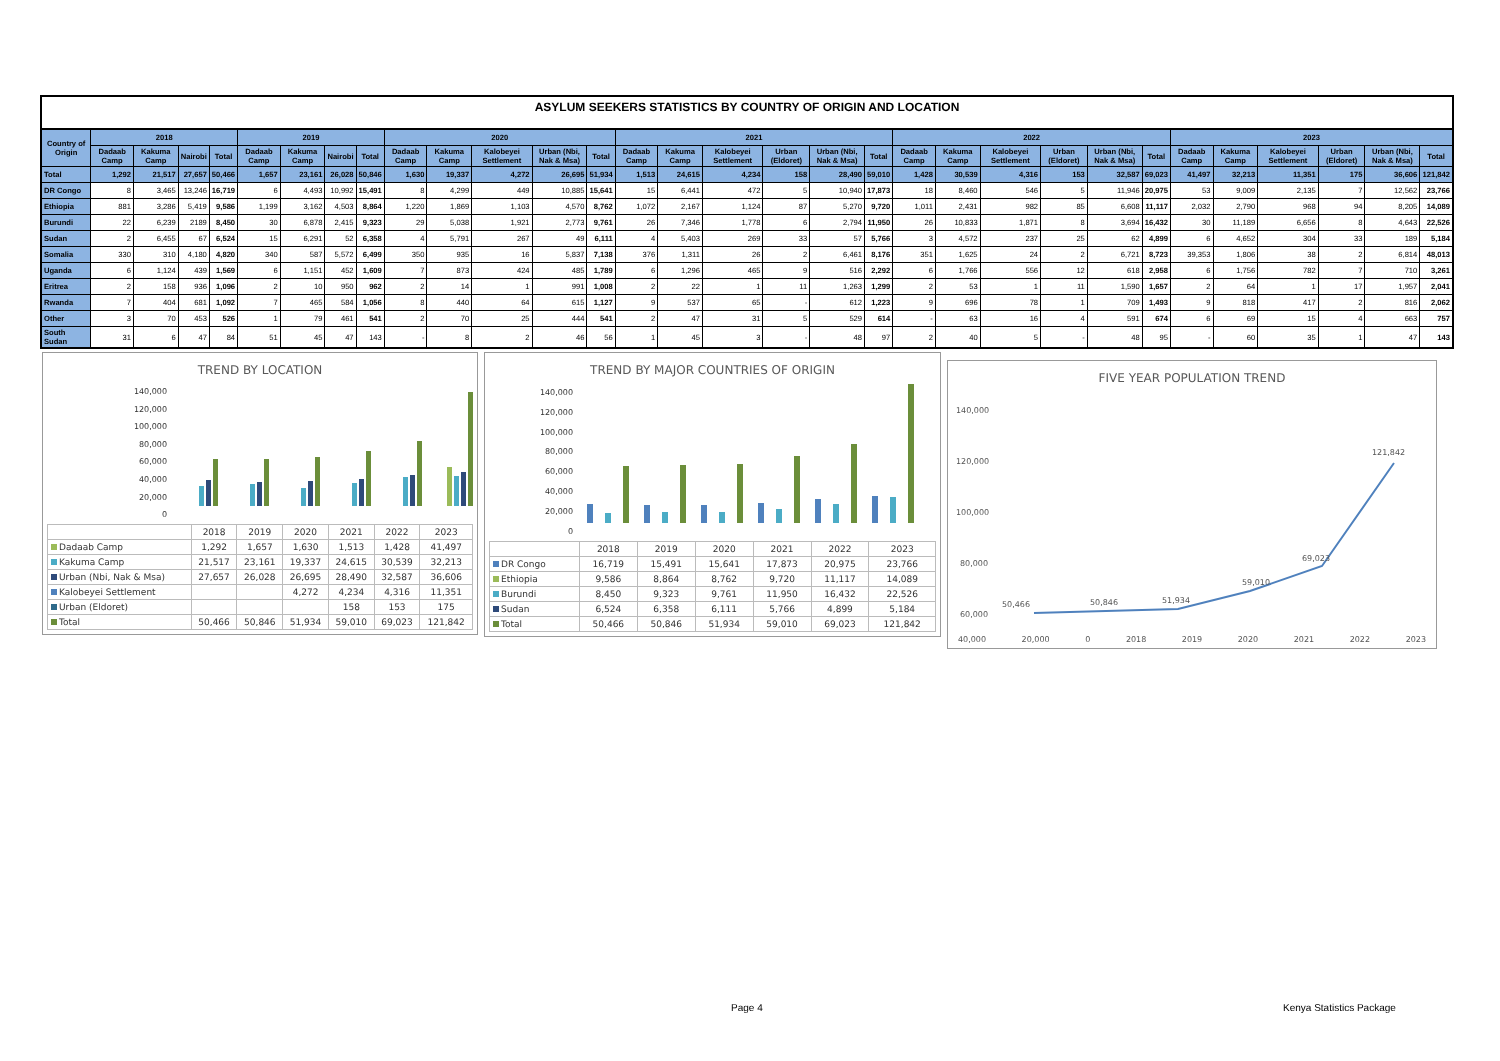ASYLUM SEEKERS STATISTICS BY COUNTRY OF ORIGIN AND LOCATION
| Country of Origin | 2018 | | | | 2019 | | | | 2020 | | | | | 2021 | | | | | | 2022 | | | | | | 2023 | | | | | |
| --- | --- | --- | --- | --- | --- | --- | --- | --- | --- | --- | --- | --- | --- | --- | --- | --- | --- | --- | --- | --- | --- | --- | --- | --- | --- | --- | --- | --- | --- | --- | --- |
| | Dadaab Camp | Kakuma Camp | Nairobi | Total | Dadaab Camp | Kakuma Camp | Nairobi | Total | Dadaab Camp | Kakuma Camp | Kalobeyei Settlement | Urban (Nbi, Nak & Msa) | Total | Dadaab Camp | Kakuma Camp | Kalobeyei Settlement | Urban (Eldoret) | Urban (Nbi, Nak & Msa) | Total | Dadaab Camp | Kakuma Camp | Kalobeyei Settlement | Urban (Eldoret) | Urban (Nbi, Nak & Msa) | Total | Dadaab Camp | Kakuma Camp | Kalobeyei Settlement | Urban (Eldoret) | Urban (Nbi, Nak & Msa) | Total |
| Total | 1,292 | 21,517 | 27,657 | 50,466 | 1,657 | 23,161 | 26,028 | 50,846 | 1,630 | 19,337 | 4,272 | 26,695 | 51,934 | 1,513 | 24,615 | 4,234 | 158 | 28,490 | 59,010 | 1,428 | 30,539 | 4,316 | 153 | 32,587 | 69,023 | 41,497 | 32,213 | 11,351 | 175 | 36,606 | 121,842 |
| DR Congo | 8 | 3,465 | 13,246 | 16,719 | 6 | 4,493 | 10,992 | 15,491 | 8 | 4,299 | 449 | 10,885 | 15,641 | 15 | 6,441 | 472 | 5 | 10,940 | 17,873 | 18 | 8,460 | 546 | 5 | 11,946 | 20,975 | 53 | 9,009 | 2,135 | 7 | 12,562 | 23,766 |
| Ethiopia | 881 | 3,286 | 5,419 | 9,586 | 1,199 | 3,162 | 4,503 | 8,864 | 1,220 | 1,869 | 1,103 | 4,570 | 8,762 | 1,072 | 2,167 | 1,124 | 87 | 5,270 | 9,720 | 1,011 | 2,431 | 982 | 85 | 6,608 | 11,117 | 2,032 | 2,790 | 968 | 94 | 8,205 | 14,089 |
| Burundi | 22 | 6,239 | 2189 | 8,450 | 30 | 6,878 | 2,415 | 9,323 | 29 | 5,038 | 1,921 | 2,773 | 9,761 | 26 | 7,346 | 1,778 | 6 | 2,794 | 11,950 | 26 | 10,833 | 1,871 | 8 | 3,694 | 16,432 | 30 | 11,189 | 6,656 | 8 | 4,643 | 22,526 |
| Sudan | 2 | 6,455 | 67 | 6,524 | 15 | 6,291 | 52 | 6,358 | 4 | 5,791 | 267 | 49 | 6,111 | 4 | 5,403 | 269 | 33 | 57 | 5,766 | 3 | 4,572 | 237 | 25 | 62 | 4,899 | 6 | 4,652 | 304 | 33 | 189 | 5,184 |
| Somalia | 330 | 310 | 4,180 | 4,820 | 340 | 587 | 5,572 | 6,499 | 350 | 935 | 16 | 5,837 | 7,138 | 376 | 1,311 | 26 | 2 | 6,461 | 8,176 | 351 | 1,625 | 24 | 2 | 6,721 | 8,723 | 39,353 | 1,806 | 38 | 2 | 6,814 | 48,013 |
| Uganda | 6 | 1,124 | 439 | 1,569 | 6 | 1,151 | 452 | 1,609 | 7 | 873 | 424 | 485 | 1,789 | 6 | 1,296 | 465 | 9 | 516 | 2,292 | 6 | 1,766 | 556 | 12 | 618 | 2,958 | 6 | 1,756 | 782 | 7 | 710 | 3,261 |
| Eritrea | 2 | 158 | 936 | 1,096 | 2 | 10 | 950 | 962 | 2 | 14 | 1 | 991 | 1,008 | 2 | 22 | 1 | 11 | 1,263 | 1,299 | 2 | 53 | 1 | 11 | 1,590 | 1,657 | 2 | 64 | 1 | 17 | 1,957 | 2,041 |
| Rwanda | 7 | 404 | 681 | 1,092 | 7 | 465 | 584 | 1,056 | 8 | 440 | 64 | 615 | 1,127 | 9 | 537 | 65 | - | 612 | 1,223 | 9 | 696 | 78 | 1 | 709 | 1,493 | 9 | 818 | 417 | 2 | 816 | 2,062 |
| Other | 3 | 70 | 453 | 526 | 1 | 79 | 461 | 541 | 2 | 70 | 25 | 444 | 541 | 2 | 47 | 31 | 5 | 529 | 614 | - | 63 | 16 | 4 | 591 | 674 | 6 | 69 | 15 | 4 | 663 | 757 |
| South Sudan | 31 | 6 | 47 | 84 | 51 | 45 | 47 | 143 | - | 8 | 2 | 46 | 56 | 1 | 45 | 3 | - | 48 | 97 | 2 | 40 | 5 | - | 48 | 95 | - | 60 | 35 | 1 | 47 | 143 |
TREND BY LOCATION
140,000
120,000
100,000
80,000
60,000
40,000
20,000
0
| | 2018 | 2019 | 2020 | 2021 | 2022 | 2023 |
| Dadaab Camp | 1,292 | 1,657 | 1,630 | 1,513 | 1,428 | 41,497 |
| Kakuma Camp | 21,517 | 23,161 | 19,337 | 24,615 | 30,539 | 32,213 |
| Urban (Nbi, Nak & Msa) | 27,657 | 26,028 | 26,695 | 28,490 | 32,587 | 36,606 |
| Kalobeyei Settlement | | | 4,272 | 4,234 | 4,316 | 11,351 |
| Urban (Eldoret) | | | | 158 | 153 | 175 |
| Total | 50,466 | 50,846 | 51,934 | 59,010 | 69,023 | 121,842 |
TREND BY MAJOR COUNTRIES OF ORIGIN
140,000
120,000
100,000
80,000
60,000
40,000
20,000
0
| | 2018 | 2019 | 2020 | 2021 | 2022 | 2023 |
| DR Congo | 16,719 | 15,491 | 15,641 | 17,873 | 20,975 | 23,766 |
| Ethiopia | 9,586 | 8,864 | 8,762 | 9,720 | 11,117 | 14,089 |
| Burundi | 8,450 | 9,323 | 9,761 | 11,950 | 16,432 | 22,526 |
| Sudan | 6,524 | 6,358 | 6,111 | 5,766 | 4,899 | 5,184 |
| Total | 50,466 | 50,846 | 51,934 | 59,010 | 69,023 | 121,842 |
FIVE YEAR POPULATION TREND
140,000
120,000
100,000
80,000
60,000
50,466
50,846
51,934
59,010
69,023
121,842
40,000 20,000 0 2018 2019 2020 2021 2022 2023
Page 4 Kenya Statistics Package